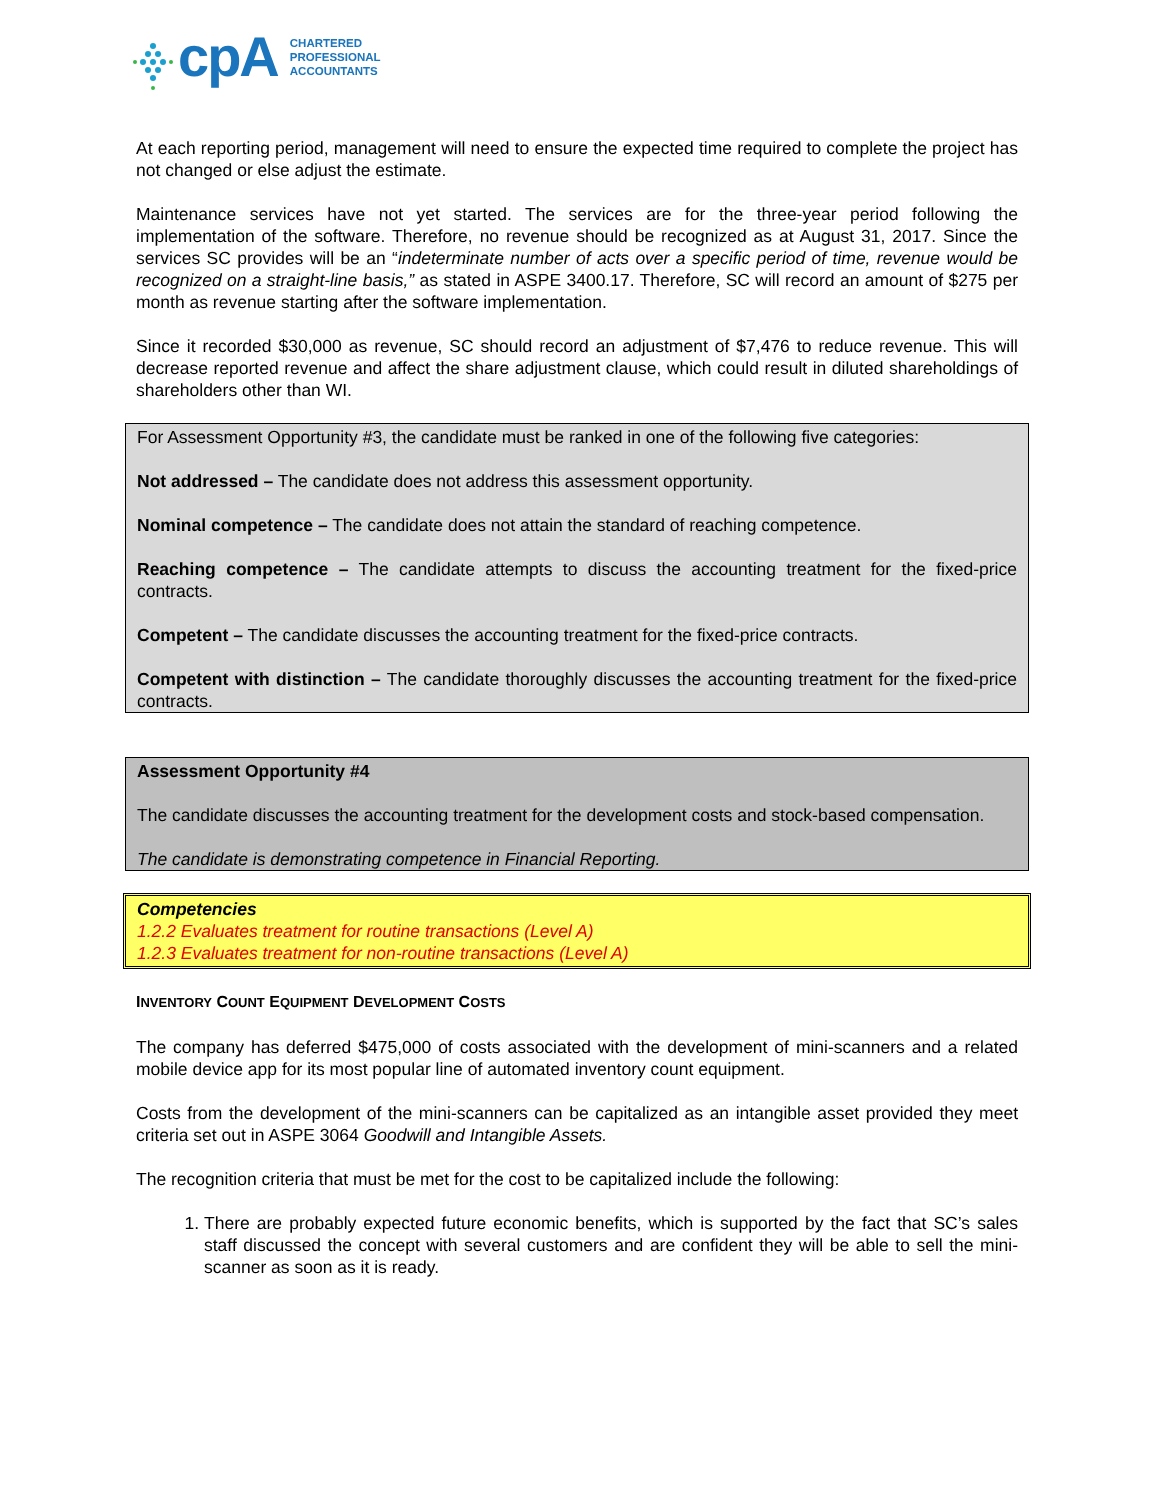cpA
CHARTERED
PROFESSIONAL
ACCOUNTANTS
At each reporting period, management will need to ensure the expected time required to complete the project has not changed or else adjust the estimate.
Maintenance services have not yet started. The services are for the three-year period following the implementation of the software. Therefore, no revenue should be recognized as at August 31, 2017. Since the services SC provides will be an “indeterminate number of acts over a specific period of time, revenue would be recognized on a straight-line basis,” as stated in ASPE 3400.17. Therefore, SC will record an amount of $275 per month as revenue starting after the software implementation.
Since it recorded $30,000 as revenue, SC should record an adjustment of $7,476 to reduce revenue. This will decrease reported revenue and affect the share adjustment clause, which could result in diluted shareholdings of shareholders other than WI.
For Assessment Opportunity #3, the candidate must be ranked in one of the following five categories:
Not addressed – The candidate does not address this assessment opportunity.
Nominal competence – The candidate does not attain the standard of reaching competence.
Reaching competence – The candidate attempts to discuss the accounting treatment for the fixed-price contracts.
Competent – The candidate discusses the accounting treatment for the fixed-price contracts.
Competent with distinction – The candidate thoroughly discusses the accounting treatment for the fixed-price contracts.
Assessment Opportunity #4
The candidate discusses the accounting treatment for the development costs and stock-based compensation.
The candidate is demonstrating competence in Financial Reporting.
Competencies
1.2.2 Evaluates treatment for routine transactions (Level A)
1.2.3 Evaluates treatment for non-routine transactions (Level A)
INVENTORY COUNT EQUIPMENT DEVELOPMENT COSTS
The company has deferred $475,000 of costs associated with the development of mini-scanners and a related mobile device app for its most popular line of automated inventory count equipment.
Costs from the development of the mini-scanners can be capitalized as an intangible asset provided they meet criteria set out in ASPE 3064 Goodwill and Intangible Assets.
The recognition criteria that must be met for the cost to be capitalized include the following:
1. There are probably expected future economic benefits, which is supported by the fact that SC’s sales staff discussed the concept with several customers and are confident they will be able to sell the mini-scanner as soon as it is ready.